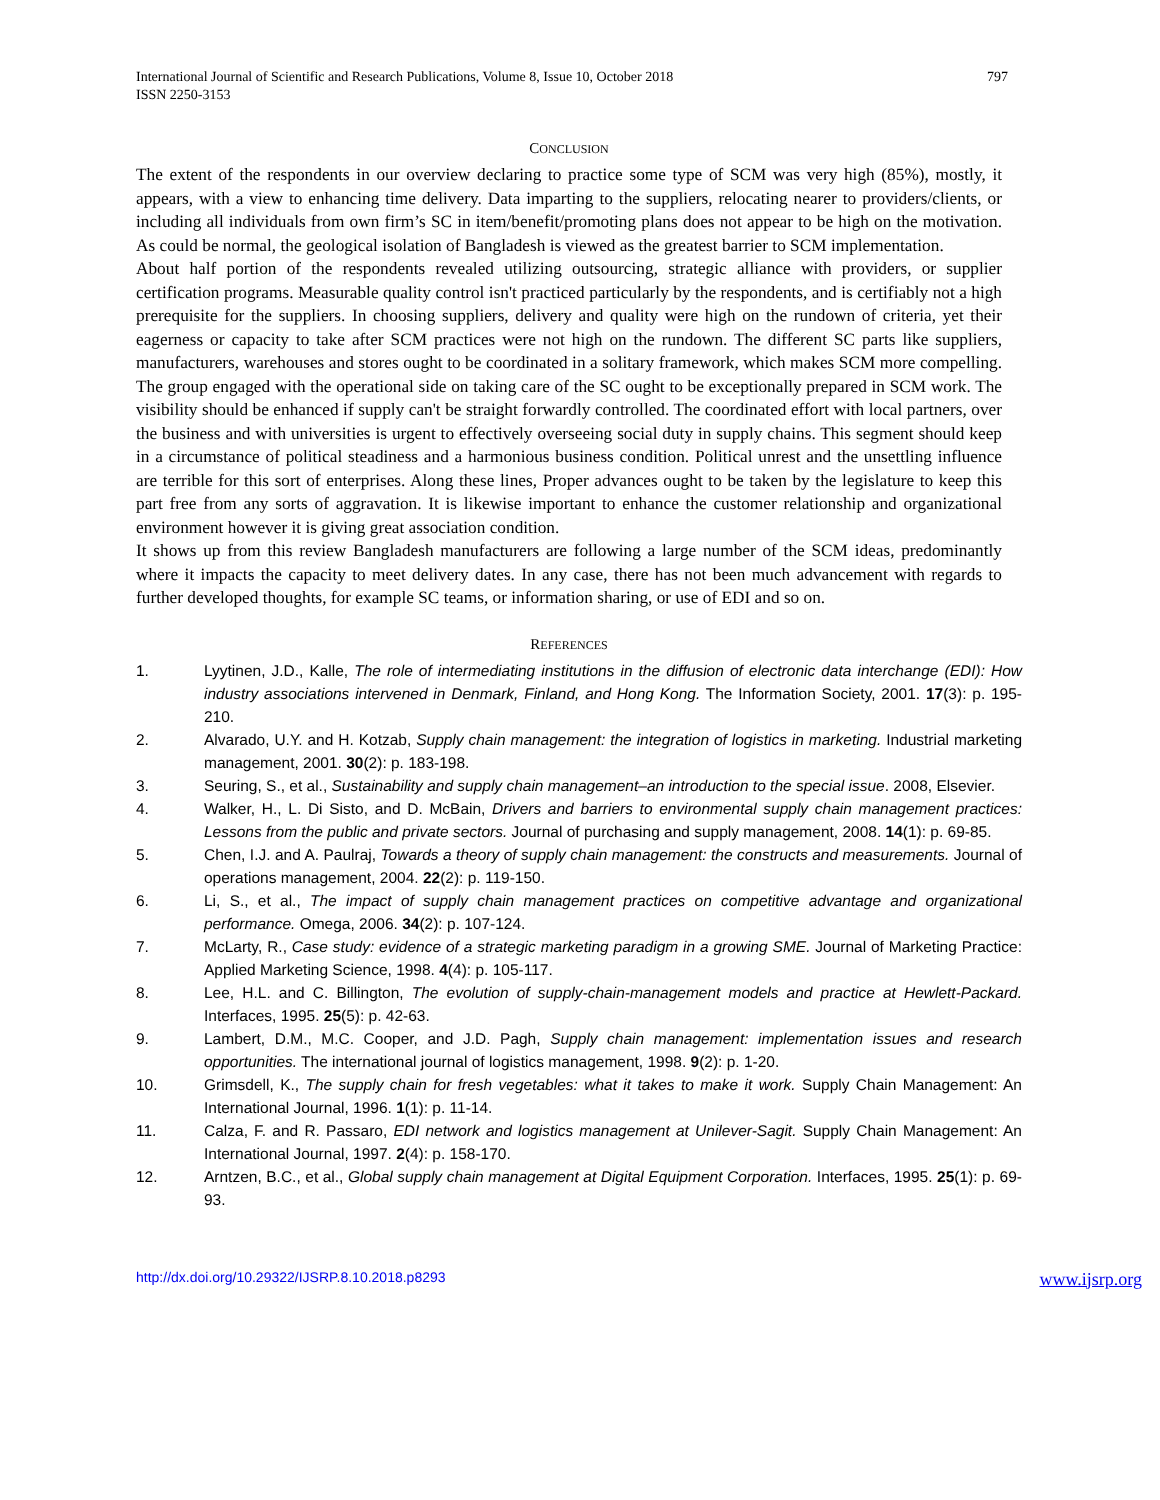International Journal of Scientific and Research Publications, Volume 8, Issue 10, October 2018
ISSN 2250-3153
797
CONCLUSION
The extent of the respondents in our overview declaring to practice some type of SCM was very high (85%), mostly, it appears, with a view to enhancing time delivery. Data imparting to the suppliers, relocating nearer to providers/clients, or including all individuals from own firm’s SC in item/benefit/promoting plans does not appear to be high on the motivation. As could be normal, the geological isolation of Bangladesh is viewed as the greatest barrier to SCM implementation.
About half portion of the respondents revealed utilizing outsourcing, strategic alliance with providers, or supplier certification programs. Measurable quality control isn't practiced particularly by the respondents, and is certifiably not a high prerequisite for the suppliers. In choosing suppliers, delivery and quality were high on the rundown of criteria, yet their eagerness or capacity to take after SCM practices were not high on the rundown. The different SC parts like suppliers, manufacturers, warehouses and stores ought to be coordinated in a solitary framework, which makes SCM more compelling. The group engaged with the operational side on taking care of the SC ought to be exceptionally prepared in SCM work. The visibility should be enhanced if supply can't be straight forwardly controlled. The coordinated effort with local partners, over the business and with universities is urgent to effectively overseeing social duty in supply chains. This segment should keep in a circumstance of political steadiness and a harmonious business condition. Political unrest and the unsettling influence are terrible for this sort of enterprises. Along these lines, Proper advances ought to be taken by the legislature to keep this part free from any sorts of aggravation. It is likewise important to enhance the customer relationship and organizational environment however it is giving great association condition.
It shows up from this review Bangladesh manufacturers are following a large number of the SCM ideas, predominantly where it impacts the capacity to meet delivery dates. In any case, there has not been much advancement with regards to further developed thoughts, for example SC teams, or information sharing, or use of EDI and so on.
REFERENCES
1. Lyytinen, J.D., Kalle, The role of intermediating institutions in the diffusion of electronic data interchange (EDI): How industry associations intervened in Denmark, Finland, and Hong Kong. The Information Society, 2001. 17(3): p. 195-210.
2. Alvarado, U.Y. and H. Kotzab, Supply chain management: the integration of logistics in marketing. Industrial marketing management, 2001. 30(2): p. 183-198.
3. Seuring, S., et al., Sustainability and supply chain management–an introduction to the special issue. 2008, Elsevier.
4. Walker, H., L. Di Sisto, and D. McBain, Drivers and barriers to environmental supply chain management practices: Lessons from the public and private sectors. Journal of purchasing and supply management, 2008. 14(1): p. 69-85.
5. Chen, I.J. and A. Paulraj, Towards a theory of supply chain management: the constructs and measurements. Journal of operations management, 2004. 22(2): p. 119-150.
6. Li, S., et al., The impact of supply chain management practices on competitive advantage and organizational performance. Omega, 2006. 34(2): p. 107-124.
7. McLarty, R., Case study: evidence of a strategic marketing paradigm in a growing SME. Journal of Marketing Practice: Applied Marketing Science, 1998. 4(4): p. 105-117.
8. Lee, H.L. and C. Billington, The evolution of supply-chain-management models and practice at Hewlett-Packard. Interfaces, 1995. 25(5): p. 42-63.
9. Lambert, D.M., M.C. Cooper, and J.D. Pagh, Supply chain management: implementation issues and research opportunities. The international journal of logistics management, 1998. 9(2): p. 1-20.
10. Grimsdell, K., The supply chain for fresh vegetables: what it takes to make it work. Supply Chain Management: An International Journal, 1996. 1(1): p. 11-14.
11. Calza, F. and R. Passaro, EDI network and logistics management at Unilever-Sagit. Supply Chain Management: An International Journal, 1997. 2(4): p. 158-170.
12. Arntzen, B.C., et al., Global supply chain management at Digital Equipment Corporation. Interfaces, 1995. 25(1): p. 69-93.
http://dx.doi.org/10.29322/IJSRP.8.10.2018.p8293 www.ijsrp.org